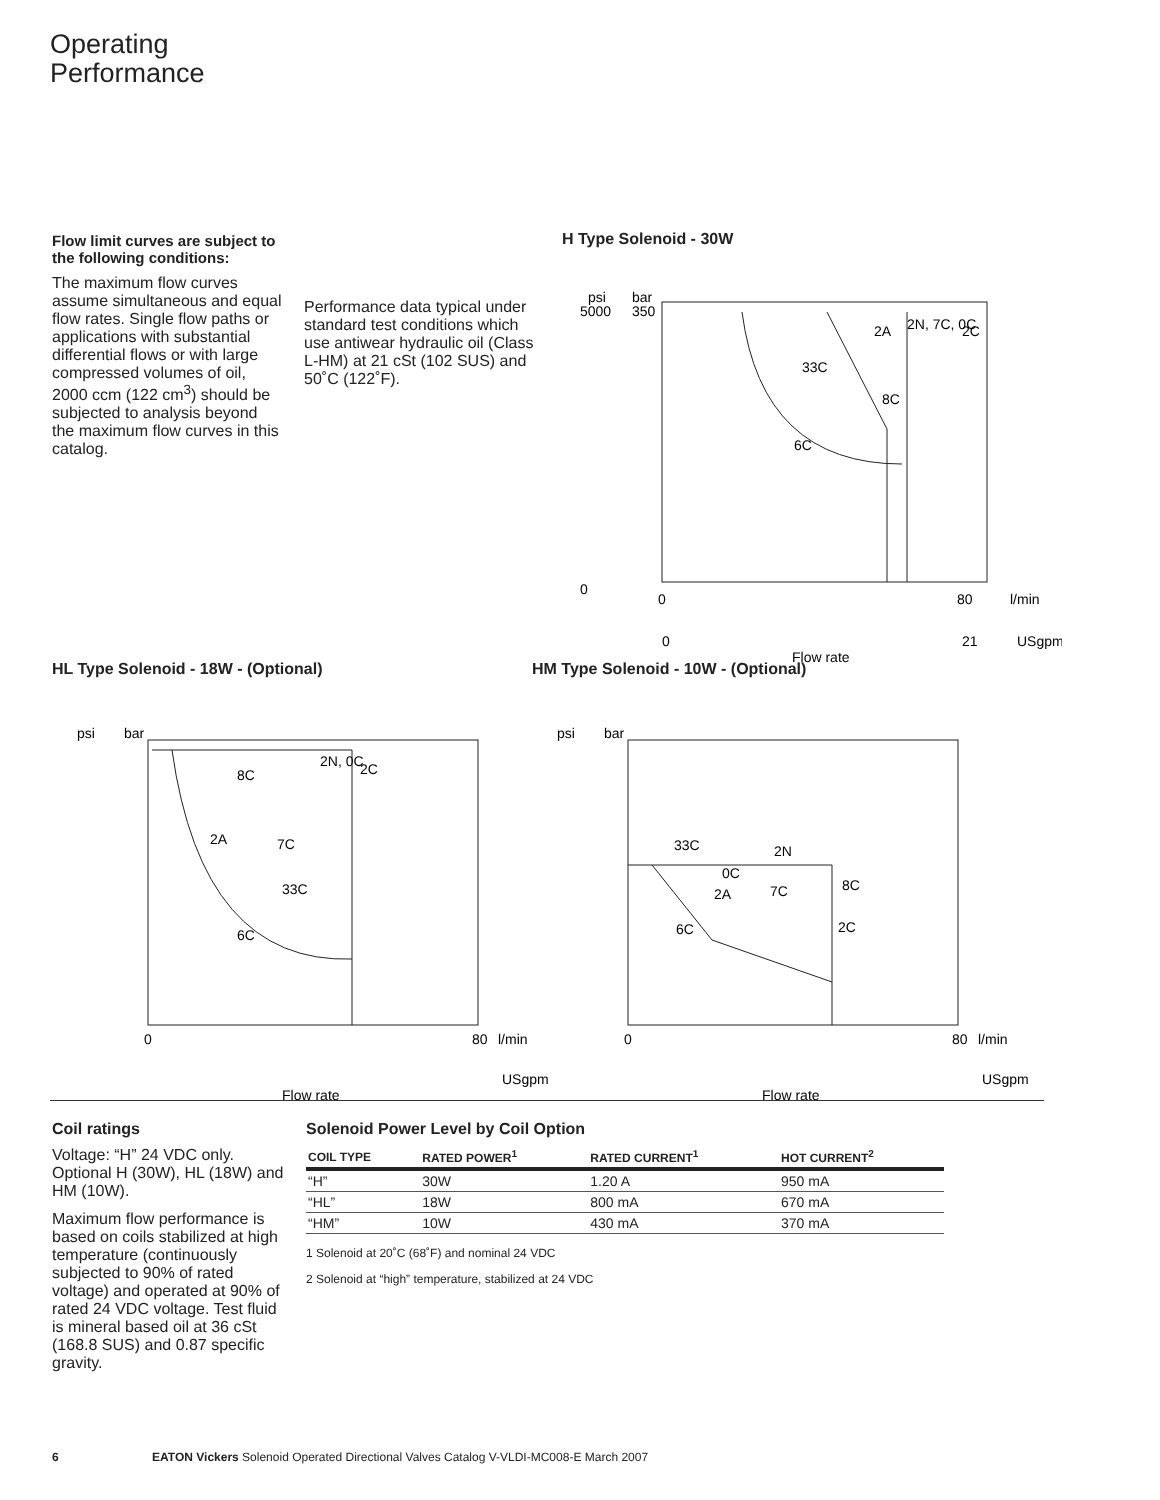Operating
Performance
Flow limit curves are subject to the following conditions:
The maximum flow curves assume simultaneous and equal flow rates. Single flow paths or applications with substantial differential flows or with large compressed volumes of oil, 2000 ccm (122 cm<sup>3</sup>) should be subjected to analysis beyond the maximum flow curves in this catalog.
Performance data typical under standard test conditions which use antiwear hydraulic oil (Class L-HM) at 21 cSt (102 SUS) and 50˚C (122˚F).
H Type Solenoid - 30W
psi
bar
5000
350
0
0
80
l/min
0
21
USgpm
Flow rate
33C
8C
6C
2A
2N, 7C, 0C
2C
HL Type Solenoid - 18W - (Optional)
psi
bar
0
80
l/min
USgpm
Flow rate
8C
2N, 0C
2C
2A
7C
33C
6C
HM Type Solenoid - 10W - (Optional)
psi
bar
0
80
l/min
USgpm
Flow rate
33C
2N
0C
2A
7C
8C
2C
6C
Coil ratings
Voltage: “H” 24 VDC only. Optional H (30W), HL (18W) and HM (10W).
Maximum flow performance is based on coils stabilized at high temperature (continuously subjected to 90% of rated voltage) and operated at 90% of rated 24 VDC voltage. Test fluid is mineral based oil at 36 cSt (168.8 SUS) and 0.87 specific gravity.
Solenoid Power Level by Coil Option
| COIL TYPE | RATED POWER<sup>1</sup> | RATED CURRENT<sup>1</sup> | HOT CURRENT<sup>2</sup> |
| --- | --- | --- | --- |
| “H” | 30W | 1.20 A | 950 mA |
| “HL” | 18W | 800 mA | 670 mA |
| “HM” | 10W | 430 mA | 370 mA |
1 Solenoid at 20˚C (68˚F) and nominal 24 VDC
2 Solenoid at “high” temperature, stabilized at 24 VDC
6 EATON Vickers Solenoid Operated Directional Valves Catalog V-VLDI-MC008-E March 2007